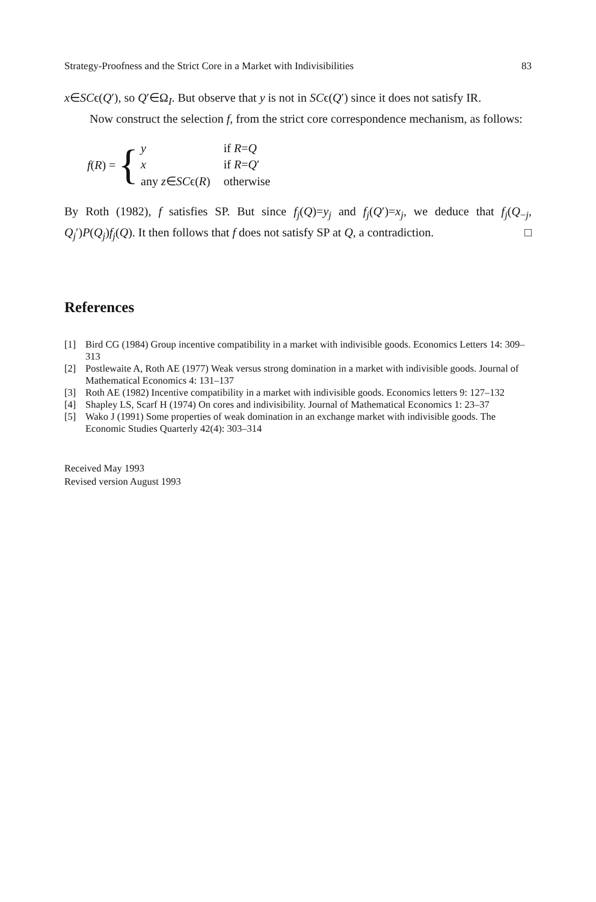Strategy-Proofness and the Strict Core in a Market with Indivisibilities 83
x∈SCϵ(Q′), so Q′∈Ω<sub>I</sub>. But observe that y is not in SCϵ(Q′) since it does not satisfy IR.
Now construct the selection f, from the strict core correspondence mechanism, as follows:
f(R) = {
| y | if R = Q |
| x | if R = Q ′ |
| any z ∈ SC ϵ( R ) | otherwise |
By Roth (1982), f satisfies SP. But since f<sub>j</sub>(Q)=y<sub>j</sub> and f<sub>j</sub>(Q′)=x<sub>j</sub>, we deduce that f<sub>j</sub>(Q<sub>−j</sub>, Q<sub>j</sub>′)P(Q<sub>j</sub>)f<sub>j</sub>(Q). It then follows that f does not satisfy SP at Q, a contradiction. □
References
[1] Bird CG (1984) Group incentive compatibility in a market with indivisible goods. Economics Letters 14: 309–313
[2] Postlewaite A, Roth AE (1977) Weak versus strong domination in a market with indivisible goods. Journal of Mathematical Economics 4: 131–137
[3] Roth AE (1982) Incentive compatibility in a market with indivisible goods. Economics letters 9: 127–132
[4] Shapley LS, Scarf H (1974) On cores and indivisibility. Journal of Mathematical Economics 1: 23–37
[5] Wako J (1991) Some properties of weak domination in an exchange market with indivisible goods. The Economic Studies Quarterly 42(4): 303–314
Received May 1993
Revised version August 1993